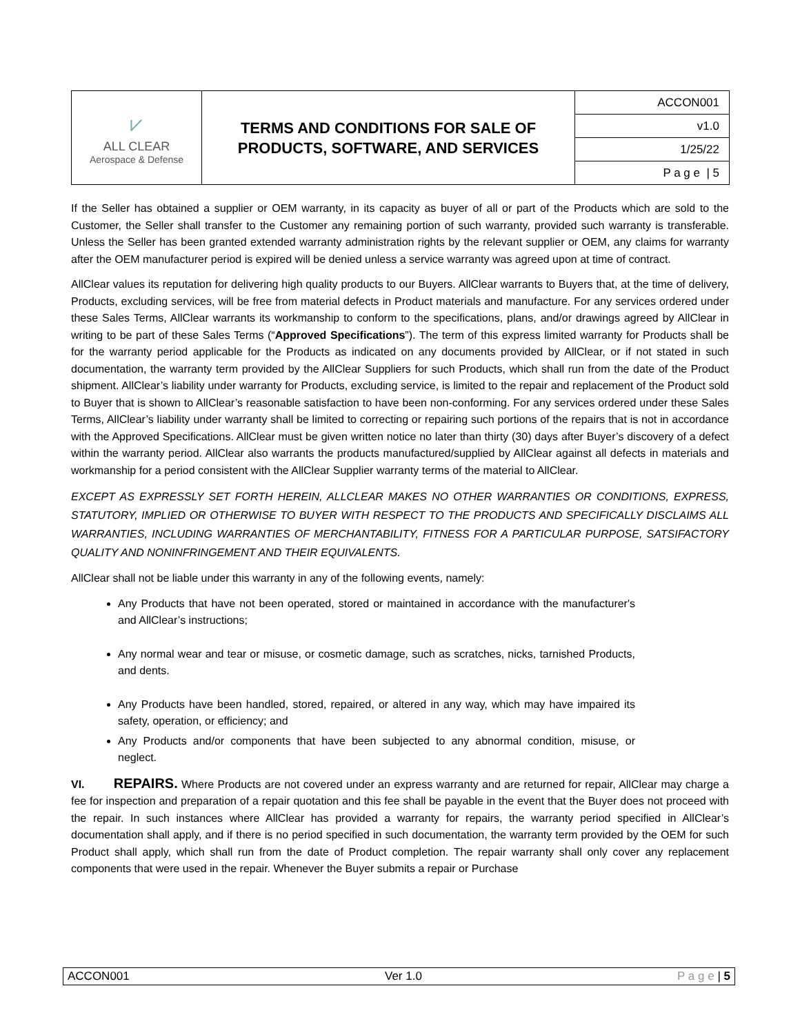| ⩗ ALL CLEAR Aerospace & Defense | TERMS AND CONDITIONS FOR SALE OF PRODUCTS, SOFTWARE, AND SERVICES | ACCON001 |
| | | v1.0 |
| | | 1/25/22 |
| | | P a g e / 5 |
If the Seller has obtained a supplier or OEM warranty, in its capacity as buyer of all or part of the Products which are sold to the Customer, the Seller shall transfer to the Customer any remaining portion of such warranty, provided such warranty is transferable. Unless the Seller has been granted extended warranty administration rights by the relevant supplier or OEM, any claims for warranty after the OEM manufacturer period is expired will be denied unless a service warranty was agreed upon at time of contract.
AllClear values its reputation for delivering high quality products to our Buyers. AllClear warrants to Buyers that, at the time of delivery, Products, excluding services, will be free from material defects in Product materials and manufacture. For any services ordered under these Sales Terms, AllClear warrants its workmanship to conform to the specifications, plans, and/or drawings agreed by AllClear in writing to be part of these Sales Terms (“Approved Specifications”). The term of this express limited warranty for Products shall be for the warranty period applicable for the Products as indicated on any documents provided by AllClear, or if not stated in such documentation, the warranty term provided by the AllClear Suppliers for such Products, which shall run from the date of the Product shipment. AllClear’s liability under warranty for Products, excluding service, is limited to the repair and replacement of the Product sold to Buyer that is shown to AllClear’s reasonable satisfaction to have been non-conforming. For any services ordered under these Sales Terms, AllClear’s liability under warranty shall be limited to correcting or repairing such portions of the repairs that is not in accordance with the Approved Specifications. AllClear must be given written notice no later than thirty (30) days after Buyer’s discovery of a defect within the warranty period. AllClear also warrants the products manufactured/supplied by AllClear against all defects in materials and workmanship for a period consistent with the AllClear Supplier warranty terms of the material to AllClear.
EXCEPT AS EXPRESSLY SET FORTH HEREIN, ALLCLEAR MAKES NO OTHER WARRANTIES OR CONDITIONS, EXPRESS, STATUTORY, IMPLIED OR OTHERWISE TO BUYER WITH RESPECT TO THE PRODUCTS AND SPECIFICALLY DISCLAIMS ALL WARRANTIES, INCLUDING WARRANTIES OF MERCHANTABILITY, FITNESS FOR A PARTICULAR PURPOSE, SATSIFACTORY QUALITY AND NONINFRINGEMENT AND THEIR EQUIVALENTS.
AllClear shall not be liable under this warranty in any of the following events, namely:
Any Products that have not been operated, stored or maintained in accordance with the manufacturer's and AllClear’s instructions;
Any normal wear and tear or misuse, or cosmetic damage, such as scratches, nicks, tarnished Products, and dents.
Any Products have been handled, stored, repaired, or altered in any way, which may have impaired its safety, operation, or efficiency; and
Any Products and/or components that have been subjected to any abnormal condition, misuse, or neglect.
VI. REPAIRS. Where Products are not covered under an express warranty and are returned for repair, AllClear may charge a fee for inspection and preparation of a repair quotation and this fee shall be payable in the event that the Buyer does not proceed with the repair. In such instances where AllClear has provided a warranty for repairs, the warranty period specified in AllClear’s documentation shall apply, and if there is no period specified in such documentation, the warranty term provided by the OEM for such Product shall apply, which shall run from the date of Product completion. The repair warranty shall only cover any replacement components that were used in the repair. Whenever the Buyer submits a repair or Purchase
ACCON001 Ver 1.0 P a g e | 5